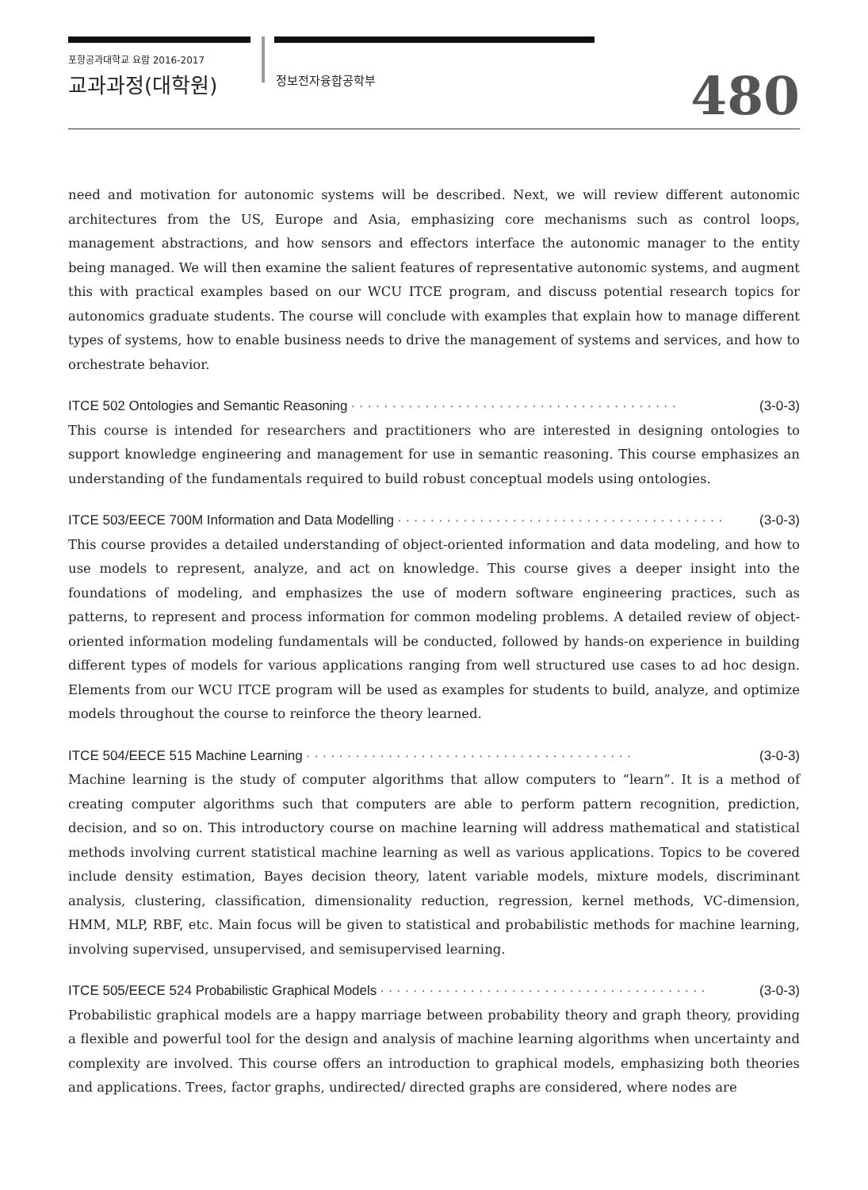포항공과대학교 요람 2016-2017
교과과정(대학원)
정보전자융합공학부 480
need and motivation for autonomic systems will be described. Next, we will review different autonomic architectures from the US, Europe and Asia, emphasizing core mechanisms such as control loops, management abstractions, and how sensors and effectors interface the autonomic manager to the entity being managed. We will then examine the salient features of representative autonomic systems, and augment this with practical examples based on our WCU ITCE program, and discuss potential research topics for autonomics graduate students. The course will conclude with examples that explain how to manage different types of systems, how to enable business needs to drive the management of systems and services, and how to orchestrate behavior.
ITCE 502 Ontologies and Semantic Reasoning · · · · · · · · · · · · · · · · · · · · · · · · · · · · · · · · · · · · · · · · (3-0-3)
This course is intended for researchers and practitioners who are interested in designing ontologies to support knowledge engineering and management for use in semantic reasoning. This course emphasizes an understanding of the fundamentals required to build robust conceptual models using ontologies.
ITCE 503/EECE 700M Information and Data Modelling · · · · · · · · · · · · · · · · · · · · · · · · · · · · · · · · · · · · · · · · (3-0-3)
This course provides a detailed understanding of object-oriented information and data modeling, and how to use models to represent, analyze, and act on knowledge. This course gives a deeper insight into the foundations of modeling, and emphasizes the use of modern software engineering practices, such as patterns, to represent and process information for common modeling problems. A detailed review of object-oriented information modeling fundamentals will be conducted, followed by hands-on experience in building different types of models for various applications ranging from well structured use cases to ad hoc design. Elements from our WCU ITCE program will be used as examples for students to build, analyze, and optimize models throughout the course to reinforce the theory learned.
ITCE 504/EECE 515 Machine Learning · · · · · · · · · · · · · · · · · · · · · · · · · · · · · · · · · · · · · · · · (3-0-3)
Machine learning is the study of computer algorithms that allow computers to “learn”. It is a method of creating computer algorithms such that computers are able to perform pattern recognition, prediction, decision, and so on. This introductory course on machine learning will address mathematical and statistical methods involving current statistical machine learning as well as various applications. Topics to be covered include density estimation, Bayes decision theory, latent variable models, mixture models, discriminant analysis, clustering, classification, dimensionality reduction, regression, kernel methods, VC-dimension, HMM, MLP, RBF, etc. Main focus will be given to statistical and probabilistic methods for machine learning, involving supervised, unsupervised, and semisupervised learning.
ITCE 505/EECE 524 Probabilistic Graphical Models · · · · · · · · · · · · · · · · · · · · · · · · · · · · · · · · · · · · · · · · (3-0-3)
Probabilistic graphical models are a happy marriage between probability theory and graph theory, providing a flexible and powerful tool for the design and analysis of machine learning algorithms when uncertainty and complexity are involved. This course offers an introduction to graphical models, emphasizing both theories and applications. Trees, factor graphs, undirected/ directed graphs are considered, where nodes are